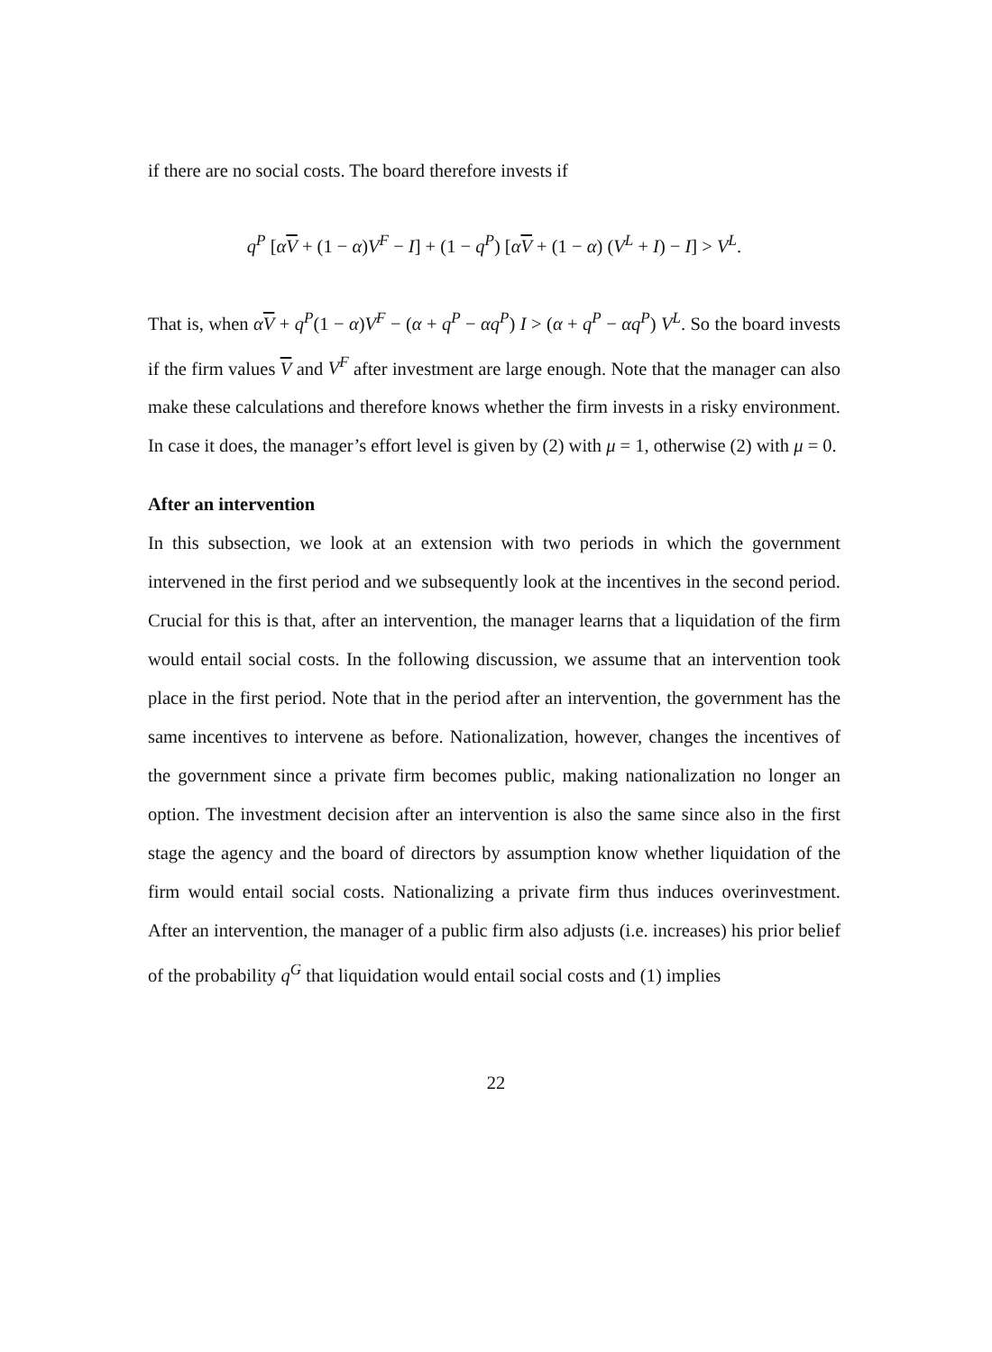if there are no social costs. The board therefore invests if
q<sup>P</sup> [αV + (1 − α)V<sup>F</sup> − I] + (1 − q<sup>P</sup>) [αV + (1 − α) (V<sup>L</sup> + I) − I] > V<sup>L</sup>.
That is, when αV + q<sup>P</sup>(1 − α)V<sup>F</sup> − (α + q<sup>P</sup> − αq<sup>P</sup>) I > (α + q<sup>P</sup> − αq<sup>P</sup>) V<sup>L</sup>. So the board invests if the firm values V and V<sup>F</sup> after investment are large enough. Note that the manager can also make these calculations and therefore knows whether the firm invests in a risky environment. In case it does, the manager’s effort level is given by (2) with μ = 1, otherwise (2) with μ = 0.
After an intervention
In this subsection, we look at an extension with two periods in which the government intervened in the first period and we subsequently look at the incentives in the second period. Crucial for this is that, after an intervention, the manager learns that a liquidation of the firm would entail social costs. In the following discussion, we assume that an intervention took place in the first period. Note that in the period after an intervention, the government has the same incentives to intervene as before. Nationalization, however, changes the incentives of the government since a private firm becomes public, making nationalization no longer an option. The investment decision after an intervention is also the same since also in the first stage the agency and the board of directors by assumption know whether liquidation of the firm would entail social costs. Nationalizing a private firm thus induces overinvestment. After an intervention, the manager of a public firm also adjusts (i.e. increases) his prior belief of the probability q<sup>G</sup> that liquidation would entail social costs and (1) implies
22